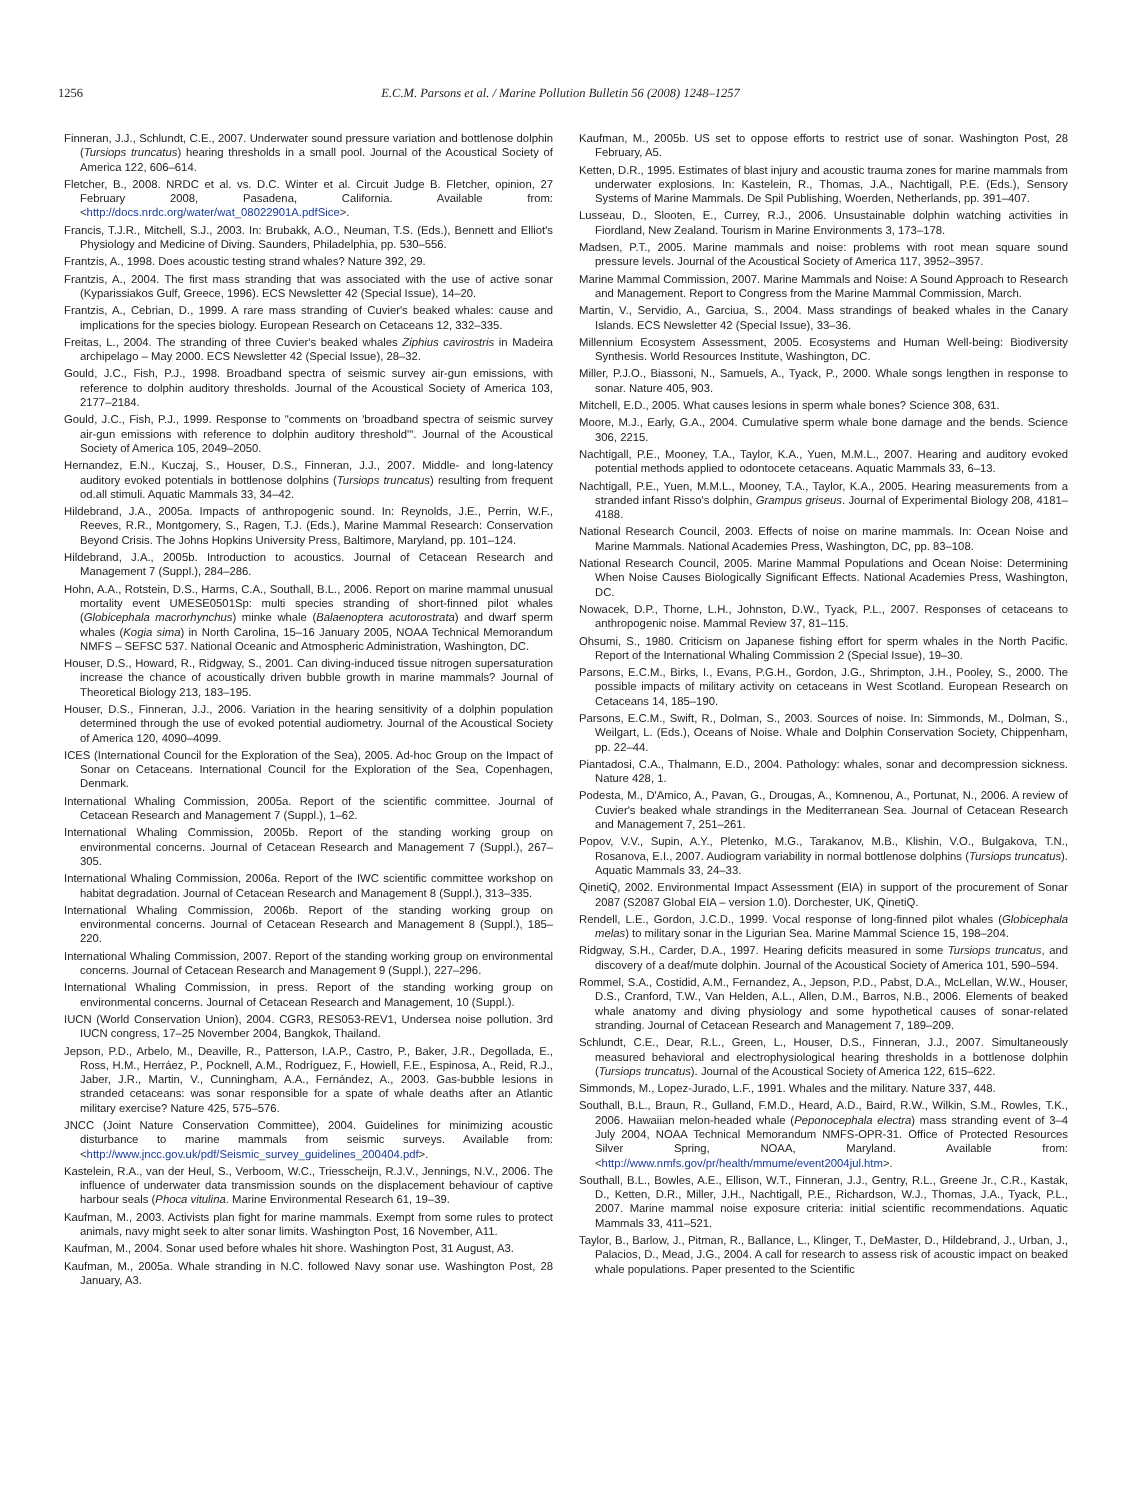1256 E.C.M. Parsons et al. / Marine Pollution Bulletin 56 (2008) 1248–1257
Finneran, J.J., Schlundt, C.E., 2007. Underwater sound pressure variation and bottlenose dolphin (Tursiops truncatus) hearing thresholds in a small pool. Journal of the Acoustical Society of America 122, 606–614.
Fletcher, B., 2008. NRDC et al. vs. D.C. Winter et al. Circuit Judge B. Fletcher, opinion, 27 February 2008, Pasadena, California. Available from: <http://docs.nrdc.org/water/wat_08022901A.pdfSice>.
Francis, T.J.R., Mitchell, S.J., 2003. In: Brubakk, A.O., Neuman, T.S. (Eds.), Bennett and Elliot's Physiology and Medicine of Diving. Saunders, Philadelphia, pp. 530–556.
Frantzis, A., 1998. Does acoustic testing strand whales? Nature 392, 29.
Frantzis, A., 2004. The first mass stranding that was associated with the use of active sonar (Kyparissiakos Gulf, Greece, 1996). ECS Newsletter 42 (Special Issue), 14–20.
Frantzis, A., Cebrian, D., 1999. A rare mass stranding of Cuvier's beaked whales: cause and implications for the species biology. European Research on Cetaceans 12, 332–335.
Freitas, L., 2004. The stranding of three Cuvier's beaked whales Ziphius cavirostris in Madeira archipelago – May 2000. ECS Newsletter 42 (Special Issue), 28–32.
Gould, J.C., Fish, P.J., 1998. Broadband spectra of seismic survey air-gun emissions, with reference to dolphin auditory thresholds. Journal of the Acoustical Society of America 103, 2177–2184.
Gould, J.C., Fish, P.J., 1999. Response to "comments on 'broadband spectra of seismic survey air-gun emissions with reference to dolphin auditory threshold'". Journal of the Acoustical Society of America 105, 2049–2050.
Hernandez, E.N., Kuczaj, S., Houser, D.S., Finneran, J.J., 2007. Middle- and long-latency auditory evoked potentials in bottlenose dolphins (Tursiops truncatus) resulting from frequent od.all stimuli. Aquatic Mammals 33, 34–42.
Hildebrand, J.A., 2005a. Impacts of anthropogenic sound. In: Reynolds, J.E., Perrin, W.F., Reeves, R.R., Montgomery, S., Ragen, T.J. (Eds.), Marine Mammal Research: Conservation Beyond Crisis. The Johns Hopkins University Press, Baltimore, Maryland, pp. 101–124.
Hildebrand, J.A., 2005b. Introduction to acoustics. Journal of Cetacean Research and Management 7 (Suppl.), 284–286.
Hohn, A.A., Rotstein, D.S., Harms, C.A., Southall, B.L., 2006. Report on marine mammal unusual mortality event UMESE0501Sp: multi species stranding of short-finned pilot whales (Globicephala macrorhynchus) minke whale (Balaenoptera acutorostrata) and dwarf sperm whales (Kogia sima) in North Carolina, 15–16 January 2005, NOAA Technical Memorandum NMFS – SEFSC 537. National Oceanic and Atmospheric Administration, Washington, DC.
Houser, D.S., Howard, R., Ridgway, S., 2001. Can diving-induced tissue nitrogen supersaturation increase the chance of acoustically driven bubble growth in marine mammals? Journal of Theoretical Biology 213, 183–195.
Houser, D.S., Finneran, J.J., 2006. Variation in the hearing sensitivity of a dolphin population determined through the use of evoked potential audiometry. Journal of the Acoustical Society of America 120, 4090–4099.
ICES (International Council for the Exploration of the Sea), 2005. Ad-hoc Group on the Impact of Sonar on Cetaceans. International Council for the Exploration of the Sea, Copenhagen, Denmark.
International Whaling Commission, 2005a. Report of the scientific committee. Journal of Cetacean Research and Management 7 (Suppl.), 1–62.
International Whaling Commission, 2005b. Report of the standing working group on environmental concerns. Journal of Cetacean Research and Management 7 (Suppl.), 267–305.
International Whaling Commission, 2006a. Report of the IWC scientific committee workshop on habitat degradation. Journal of Cetacean Research and Management 8 (Suppl.), 313–335.
International Whaling Commission, 2006b. Report of the standing working group on environmental concerns. Journal of Cetacean Research and Management 8 (Suppl.), 185–220.
International Whaling Commission, 2007. Report of the standing working group on environmental concerns. Journal of Cetacean Research and Management 9 (Suppl.), 227–296.
International Whaling Commission, in press. Report of the standing working group on environmental concerns. Journal of Cetacean Research and Management, 10 (Suppl.).
IUCN (World Conservation Union), 2004. CGR3, RES053-REV1, Undersea noise pollution. 3rd IUCN congress, 17–25 November 2004, Bangkok, Thailand.
Jepson, P.D., Arbelo, M., Deaville, R., Patterson, I.A.P., Castro, P., Baker, J.R., Degollada, E., Ross, H.M., Herráez, P., Pocknell, A.M., Rodríguez, F., Howiell, F.E., Espinosa, A., Reid, R.J., Jaber, J.R., Martin, V., Cunningham, A.A., Fernández, A., 2003. Gas-bubble lesions in stranded cetaceans: was sonar responsible for a spate of whale deaths after an Atlantic military exercise? Nature 425, 575–576.
JNCC (Joint Nature Conservation Committee), 2004. Guidelines for minimizing acoustic disturbance to marine mammals from seismic surveys. Available from: <http://www.jncc.gov.uk/pdf/Seismic_survey_guidelines_200404.pdf>.
Kastelein, R.A., van der Heul, S., Verboom, W.C., Triesscheijn, R.J.V., Jennings, N.V., 2006. The influence of underwater data transmission sounds on the displacement behaviour of captive harbour seals (Phoca vitulina. Marine Environmental Research 61, 19–39.
Kaufman, M., 2003. Activists plan fight for marine mammals. Exempt from some rules to protect animals, navy might seek to alter sonar limits. Washington Post, 16 November, A11.
Kaufman, M., 2004. Sonar used before whales hit shore. Washington Post, 31 August, A3.
Kaufman, M., 2005a. Whale stranding in N.C. followed Navy sonar use. Washington Post, 28 January, A3.
Kaufman, M., 2005b. US set to oppose efforts to restrict use of sonar. Washington Post, 28 February, A5.
Ketten, D.R., 1995. Estimates of blast injury and acoustic trauma zones for marine mammals from underwater explosions. In: Kastelein, R., Thomas, J.A., Nachtigall, P.E. (Eds.), Sensory Systems of Marine Mammals. De Spil Publishing, Woerden, Netherlands, pp. 391–407.
Lusseau, D., Slooten, E., Currey, R.J., 2006. Unsustainable dolphin watching activities in Fiordland, New Zealand. Tourism in Marine Environments 3, 173–178.
Madsen, P.T., 2005. Marine mammals and noise: problems with root mean square sound pressure levels. Journal of the Acoustical Society of America 117, 3952–3957.
Marine Mammal Commission, 2007. Marine Mammals and Noise: A Sound Approach to Research and Management. Report to Congress from the Marine Mammal Commission, March.
Martin, V., Servidio, A., Garciua, S., 2004. Mass strandings of beaked whales in the Canary Islands. ECS Newsletter 42 (Special Issue), 33–36.
Millennium Ecosystem Assessment, 2005. Ecosystems and Human Well-being: Biodiversity Synthesis. World Resources Institute, Washington, DC.
Miller, P.J.O., Biassoni, N., Samuels, A., Tyack, P., 2000. Whale songs lengthen in response to sonar. Nature 405, 903.
Mitchell, E.D., 2005. What causes lesions in sperm whale bones? Science 308, 631.
Moore, M.J., Early, G.A., 2004. Cumulative sperm whale bone damage and the bends. Science 306, 2215.
Nachtigall, P.E., Mooney, T.A., Taylor, K.A., Yuen, M.M.L., 2007. Hearing and auditory evoked potential methods applied to odontocete cetaceans. Aquatic Mammals 33, 6–13.
Nachtigall, P.E., Yuen, M.M.L., Mooney, T.A., Taylor, K.A., 2005. Hearing measurements from a stranded infant Risso's dolphin, Grampus griseus. Journal of Experimental Biology 208, 4181–4188.
National Research Council, 2003. Effects of noise on marine mammals. In: Ocean Noise and Marine Mammals. National Academies Press, Washington, DC, pp. 83–108.
National Research Council, 2005. Marine Mammal Populations and Ocean Noise: Determining When Noise Causes Biologically Significant Effects. National Academies Press, Washington, DC.
Nowacek, D.P., Thorne, L.H., Johnston, D.W., Tyack, P.L., 2007. Responses of cetaceans to anthropogenic noise. Mammal Review 37, 81–115.
Ohsumi, S., 1980. Criticism on Japanese fishing effort for sperm whales in the North Pacific. Report of the International Whaling Commission 2 (Special Issue), 19–30.
Parsons, E.C.M., Birks, I., Evans, P.G.H., Gordon, J.G., Shrimpton, J.H., Pooley, S., 2000. The possible impacts of military activity on cetaceans in West Scotland. European Research on Cetaceans 14, 185–190.
Parsons, E.C.M., Swift, R., Dolman, S., 2003. Sources of noise. In: Simmonds, M., Dolman, S., Weilgart, L. (Eds.), Oceans of Noise. Whale and Dolphin Conservation Society, Chippenham, pp. 22–44.
Piantadosi, C.A., Thalmann, E.D., 2004. Pathology: whales, sonar and decompression sickness. Nature 428, 1.
Podesta, M., D'Amico, A., Pavan, G., Drougas, A., Komnenou, A., Portunat, N., 2006. A review of Cuvier's beaked whale strandings in the Mediterranean Sea. Journal of Cetacean Research and Management 7, 251–261.
Popov, V.V., Supin, A.Y., Pletenko, M.G., Tarakanov, M.B., Klishin, V.O., Bulgakova, T.N., Rosanova, E.I., 2007. Audiogram variability in normal bottlenose dolphins (Tursiops truncatus). Aquatic Mammals 33, 24–33.
QinetiQ, 2002. Environmental Impact Assessment (EIA) in support of the procurement of Sonar 2087 (S2087 Global EIA – version 1.0). Dorchester, UK, QinetiQ.
Rendell, L.E., Gordon, J.C.D., 1999. Vocal response of long-finned pilot whales (Globicephala melas) to military sonar in the Ligurian Sea. Marine Mammal Science 15, 198–204.
Ridgway, S.H., Carder, D.A., 1997. Hearing deficits measured in some Tursiops truncatus, and discovery of a deaf/mute dolphin. Journal of the Acoustical Society of America 101, 590–594.
Rommel, S.A., Costidid, A.M., Fernandez, A., Jepson, P.D., Pabst, D.A., McLellan, W.W., Houser, D.S., Cranford, T.W., Van Helden, A.L., Allen, D.M., Barros, N.B., 2006. Elements of beaked whale anatomy and diving physiology and some hypothetical causes of sonar-related stranding. Journal of Cetacean Research and Management 7, 189–209.
Schlundt, C.E., Dear, R.L., Green, L., Houser, D.S., Finneran, J.J., 2007. Simultaneously measured behavioral and electrophysiological hearing thresholds in a bottlenose dolphin (Tursiops truncatus). Journal of the Acoustical Society of America 122, 615–622.
Simmonds, M., Lopez-Jurado, L.F., 1991. Whales and the military. Nature 337, 448.
Southall, B.L., Braun, R., Gulland, F.M.D., Heard, A.D., Baird, R.W., Wilkin, S.M., Rowles, T.K., 2006. Hawaiian melon-headed whale (Peponocephala electra) mass stranding event of 3–4 July 2004, NOAA Technical Memorandum NMFS-OPR-31. Office of Protected Resources Silver Spring, NOAA, Maryland. Available from: <http://www.nmfs.gov/pr/health/mmume/event2004jul.htm>.
Southall, B.L., Bowles, A.E., Ellison, W.T., Finneran, J.J., Gentry, R.L., Greene Jr., C.R., Kastak, D., Ketten, D.R., Miller, J.H., Nachtigall, P.E., Richardson, W.J., Thomas, J.A., Tyack, P.L., 2007. Marine mammal noise exposure criteria: initial scientific recommendations. Aquatic Mammals 33, 411–521.
Taylor, B., Barlow, J., Pitman, R., Ballance, L., Klinger, T., DeMaster, D., Hildebrand, J., Urban, J., Palacios, D., Mead, J.G., 2004. A call for research to assess risk of acoustic impact on beaked whale populations. Paper presented to the Scientific